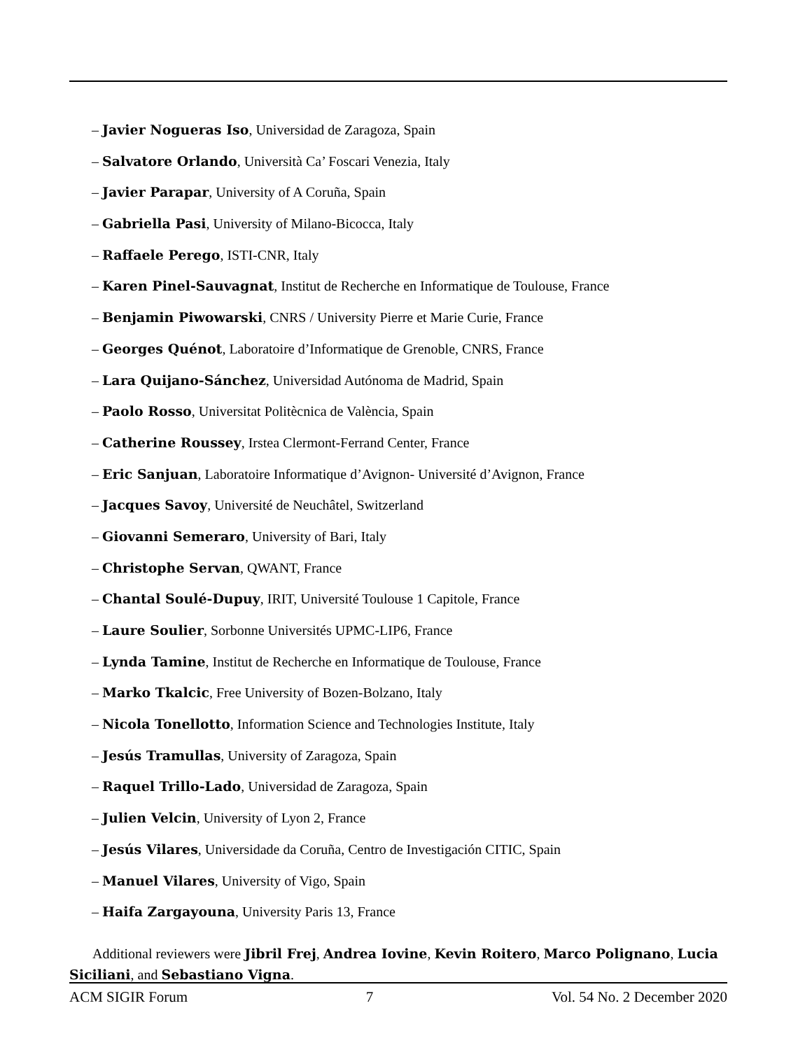– Javier Nogueras Iso, Universidad de Zaragoza, Spain
– Salvatore Orlando, Università Ca’ Foscari Venezia, Italy
– Javier Parapar, University of A Coruña, Spain
– Gabriella Pasi, University of Milano-Bicocca, Italy
– Raffaele Perego, ISTI-CNR, Italy
– Karen Pinel-Sauvagnat, Institut de Recherche en Informatique de Toulouse, France
– Benjamin Piwowarski, CNRS / University Pierre et Marie Curie, France
– Georges Quénot, Laboratoire d’Informatique de Grenoble, CNRS, France
– Lara Quijano-Sánchez, Universidad Autónoma de Madrid, Spain
– Paolo Rosso, Universitat Politècnica de València, Spain
– Catherine Roussey, Irstea Clermont-Ferrand Center, France
– Eric Sanjuan, Laboratoire Informatique d’Avignon- Université d’Avignon, France
– Jacques Savoy, Université de Neuchâtel, Switzerland
– Giovanni Semeraro, University of Bari, Italy
– Christophe Servan, QWANT, France
– Chantal Soulé-Dupuy, IRIT, Université Toulouse 1 Capitole, France
– Laure Soulier, Sorbonne Universités UPMC-LIP6, France
– Lynda Tamine, Institut de Recherche en Informatique de Toulouse, France
– Marko Tkalcic, Free University of Bozen-Bolzano, Italy
– Nicola Tonellotto, Information Science and Technologies Institute, Italy
– Jesús Tramullas, University of Zaragoza, Spain
– Raquel Trillo-Lado, Universidad de Zaragoza, Spain
– Julien Velcin, University of Lyon 2, France
– Jesús Vilares, Universidade da Coruña, Centro de Investigación CITIC, Spain
– Manuel Vilares, University of Vigo, Spain
– Haifa Zargayouna, University Paris 13, France
Additional reviewers were Jibril Frej, Andrea Iovine, Kevin Roitero, Marco Polignano, Lucia Siciliani, and Sebastiano Vigna.
ACM SIGIR Forum 7 Vol. 54 No. 2 December 2020